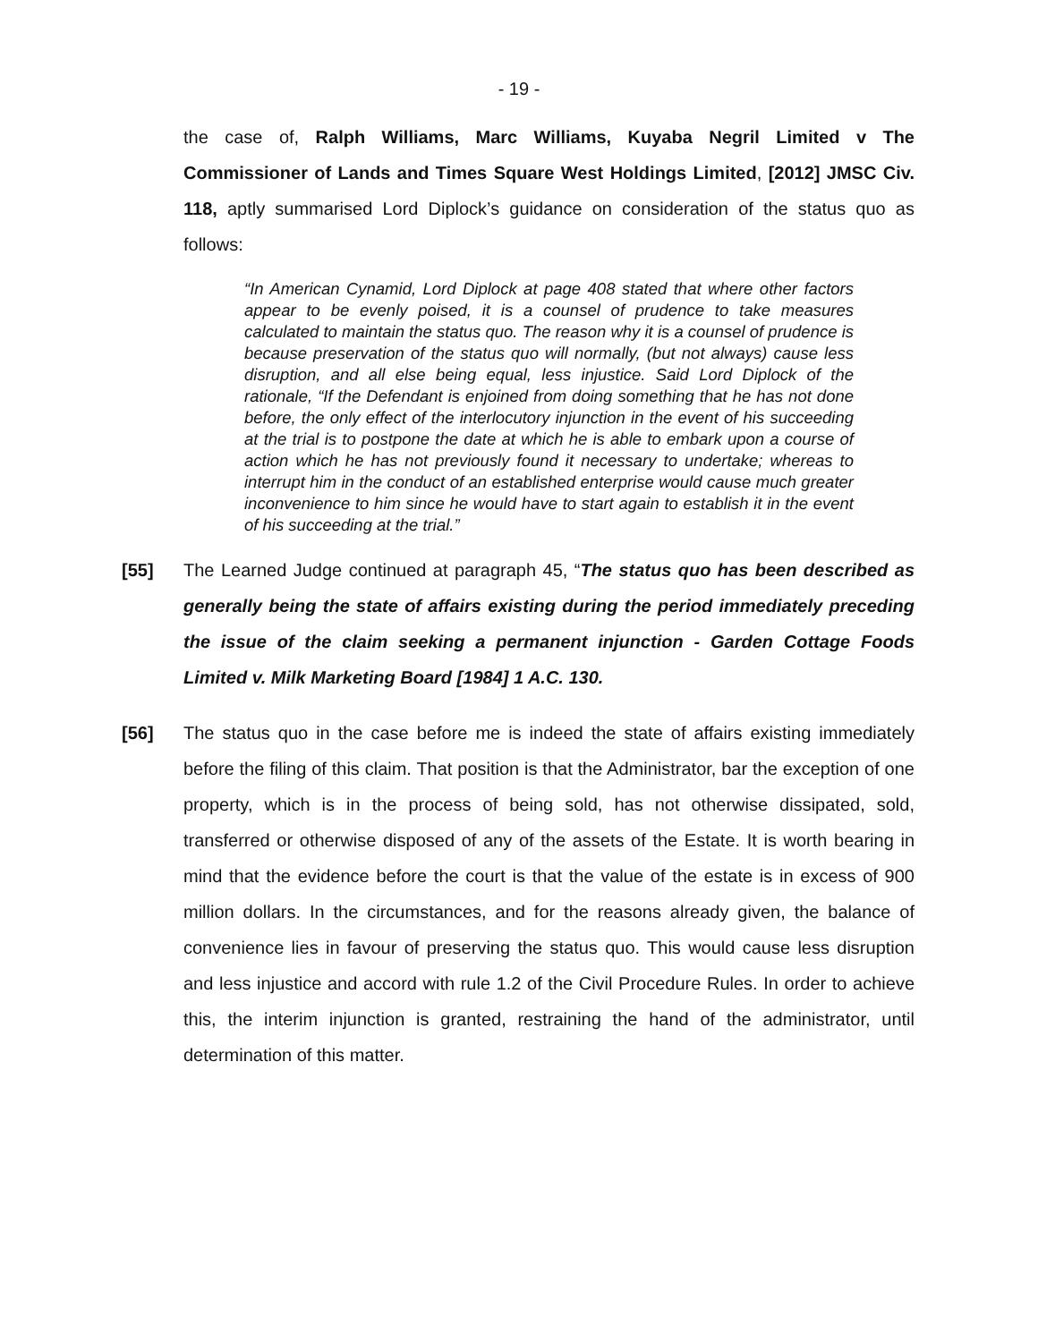- 19 -
the case of, Ralph Williams, Marc Williams, Kuyaba Negril Limited v The Commissioner of Lands and Times Square West Holdings Limited, [2012] JMSC Civ. 118, aptly summarised Lord Diplock’s guidance on consideration of the status quo as follows:
“In American Cynamid, Lord Diplock at page 408 stated that where other factors appear to be evenly poised, it is a counsel of prudence to take measures calculated to maintain the status quo. The reason why it is a counsel of prudence is because preservation of the status quo will normally, (but not always) cause less disruption, and all else being equal, less injustice. Said Lord Diplock of the rationale, “If the Defendant is enjoined from doing something that he has not done before, the only effect of the interlocutory injunction in the event of his succeeding at the trial is to postpone the date at which he is able to embark upon a course of action which he has not previously found it necessary to undertake; whereas to interrupt him in the conduct of an established enterprise would cause much greater inconvenience to him since he would have to start again to establish it in the event of his succeeding at the trial.”
[55] The Learned Judge continued at paragraph 45, “The status quo has been described as generally being the state of affairs existing during the period immediately preceding the issue of the claim seeking a permanent injunction - Garden Cottage Foods Limited v. Milk Marketing Board [1984] 1 A.C. 130.
[56] The status quo in the case before me is indeed the state of affairs existing immediately before the filing of this claim. That position is that the Administrator, bar the exception of one property, which is in the process of being sold, has not otherwise dissipated, sold, transferred or otherwise disposed of any of the assets of the Estate. It is worth bearing in mind that the evidence before the court is that the value of the estate is in excess of 900 million dollars. In the circumstances, and for the reasons already given, the balance of convenience lies in favour of preserving the status quo. This would cause less disruption and less injustice and accord with rule 1.2 of the Civil Procedure Rules. In order to achieve this, the interim injunction is granted, restraining the hand of the administrator, until determination of this matter.